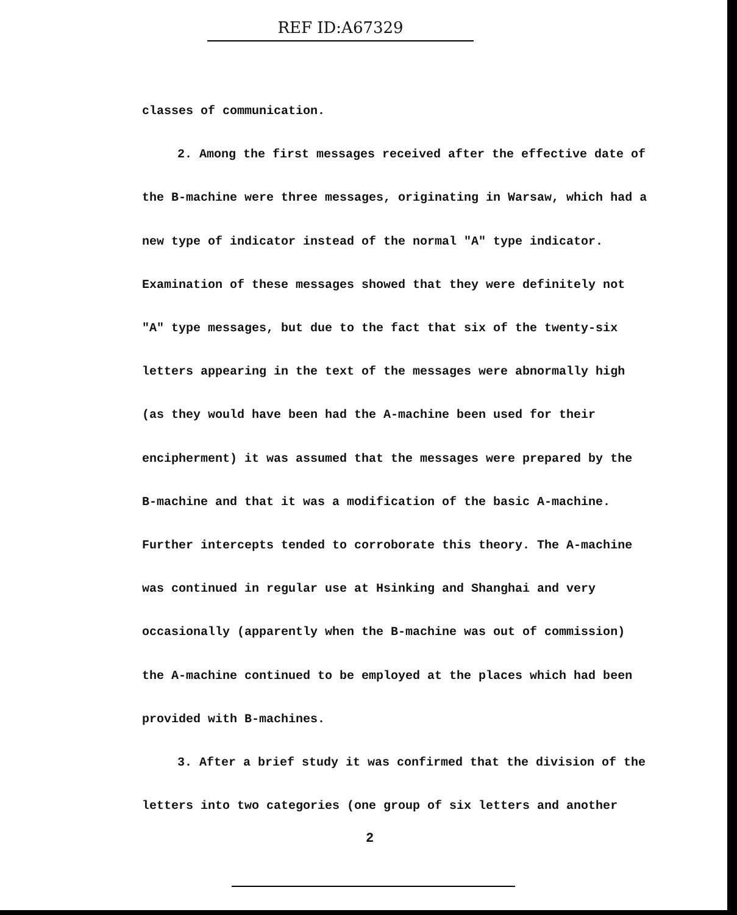REF ID:A67329
classes of communication.
2. Among the first messages received after the effective date of the B-machine were three messages, originating in Warsaw, which had a new type of indicator instead of the normal "A" type indicator. Examination of these messages showed that they were definitely not "A" type messages, but due to the fact that six of the twenty-six letters appearing in the text of the messages were abnormally high (as they would have been had the A-machine been used for their encipherment) it was assumed that the messages were prepared by the B-machine and that it was a modification of the basic A-machine. Further intercepts tended to corroborate this theory. The A-machine was continued in regular use at Hsinking and Shanghai and very occasionally (apparently when the B-machine was out of commission) the A-machine continued to be employed at the places which had been provided with B-machines.
3. After a brief study it was confirmed that the division of the letters into two categories (one group of six letters and another
2